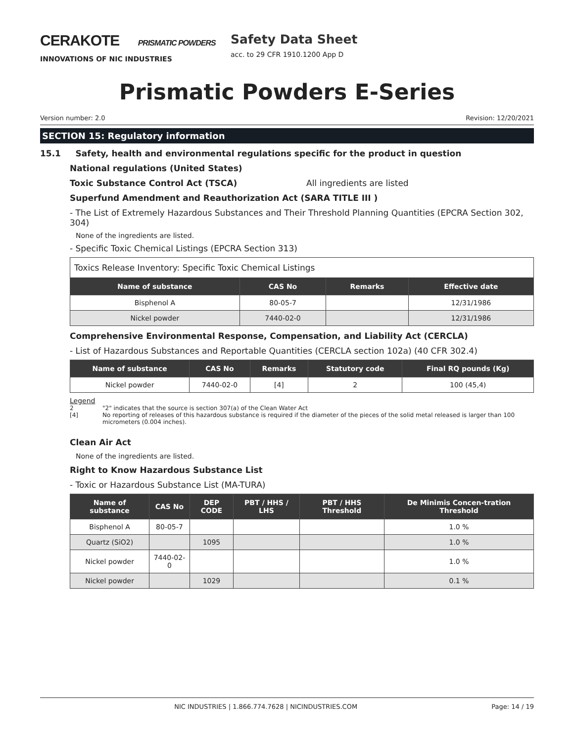CERAKOTE PRISMATIC POWDERS
INNOVATIONS OF NIC INDUSTRIES
Safety Data Sheet
acc. to 29 CFR 1910.1200 App D
Prismatic Powders E-Series
Version number: 2.0 Revision: 12/20/2021
SECTION 15: Regulatory information
15.1 Safety, health and environmental regulations specific for the product in question
National regulations (United States)
Toxic Substance Control Act (TSCA) All ingredients are listed
Superfund Amendment and Reauthorization Act (SARA TITLE III )
- The List of Extremely Hazardous Substances and Their Threshold Planning Quantities (EPCRA Section 302, 304)
None of the ingredients are listed.
- Specific Toxic Chemical Listings (EPCRA Section 313)
| Toxics Release Inventory: Specific Toxic Chemical Listings | | | |
| Name of substance | CAS No | Remarks | Effective date |
| Bisphenol A | 80-05-7 | | 12/31/1986 |
| Nickel powder | 7440-02-0 | | 12/31/1986 |
Comprehensive Environmental Response, Compensation, and Liability Act (CERCLA)
- List of Hazardous Substances and Reportable Quantities (CERCLA section 102a) (40 CFR 302.4)
| Name of substance | CAS No | Remarks | Statutory code | Final RQ pounds (Kg) |
| --- | --- | --- | --- | --- |
| Nickel powder | 7440-02-0 | [4] | 2 | 100 (45,4) |
Legend
2 "2" indicates that the source is section 307(a) of the Clean Water Act
[4] No reporting of releases of this hazardous substance is required if the diameter of the pieces of the solid metal released is larger than 100 micrometers (0.004 inches).
Clean Air Act
None of the ingredients are listed.
Right to Know Hazardous Substance List
- Toxic or Hazardous Substance List (MA-TURA)
| Name of substance | CAS No | DEP CODE | PBT / HHS / LHS | PBT / HHS Threshold | De Minimis Concen-tration Threshold |
| --- | --- | --- | --- | --- | --- |
| Bisphenol A | 80-05-7 | | | | 1.0 % |
| Quartz (SiO2) | | 1095 | | | 1.0 % |
| Nickel powder | 7440-02-0 | | | | 1.0 % |
| Nickel powder | | 1029 | | | 0.1 % |
NIC INDUSTRIES | 1.866.774.7628 | NICINDUSTRIES.COM Page: 14 / 19